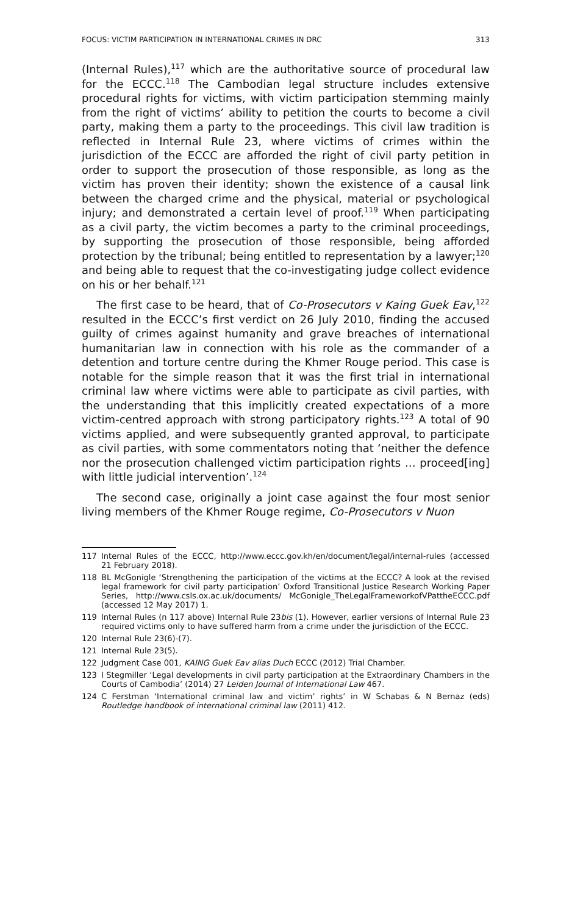FOCUS: VICTIM PARTICIPATION IN INTERNATIONAL CRIMES IN DRC 313
(Internal Rules),<sup>117</sup> which are the authoritative source of procedural law for the ECCC.<sup>118</sup> The Cambodian legal structure includes extensive procedural rights for victims, with victim participation stemming mainly from the right of victims’ ability to petition the courts to become a civil party, making them a party to the proceedings. This civil law tradition is reflected in Internal Rule 23, where victims of crimes within the jurisdiction of the ECCC are afforded the right of civil party petition in order to support the prosecution of those responsible, as long as the victim has proven their identity; shown the existence of a causal link between the charged crime and the physical, material or psychological injury; and demonstrated a certain level of proof.<sup>119</sup> When participating as a civil party, the victim becomes a party to the criminal proceedings, by supporting the prosecution of those responsible, being afforded protection by the tribunal; being entitled to representation by a lawyer;<sup>120</sup> and being able to request that the co-investigating judge collect evidence on his or her behalf.<sup>121</sup>
The first case to be heard, that of Co-Prosecutors v Kaing Guek Eav,<sup>122</sup> resulted in the ECCC’s first verdict on 26 July 2010, finding the accused guilty of crimes against humanity and grave breaches of international humanitarian law in connection with his role as the commander of a detention and torture centre during the Khmer Rouge period. This case is notable for the simple reason that it was the first trial in international criminal law where victims were able to participate as civil parties, with the understanding that this implicitly created expectations of a more victim-centred approach with strong participatory rights.<sup>123</sup> A total of 90 victims applied, and were subsequently granted approval, to participate as civil parties, with some commentators noting that ‘neither the defence nor the prosecution challenged victim participation rights … proceed[ing] with little judicial intervention’.<sup>124</sup>
The second case, originally a joint case against the four most senior living members of the Khmer Rouge regime, Co-Prosecutors v Nuon
117 Internal Rules of the ECCC, http://www.eccc.gov.kh/en/document/legal/internal-rules (accessed 21 February 2018).
118 BL McGonigle ‘Strengthening the participation of the victims at the ECCC? A look at the revised legal framework for civil party participation’ Oxford Transitional Justice Research Working Paper Series, http://www.csls.ox.ac.uk/documents/ McGonigle_TheLegalFrameworkofVPattheECCC.pdf (accessed 12 May 2017) 1.
119 Internal Rules (n 117 above) Internal Rule 23bis (1). However, earlier versions of Internal Rule 23 required victims only to have suffered harm from a crime under the jurisdiction of the ECCC.
120 Internal Rule 23(6)-(7).
121 Internal Rule 23(5).
122 Judgment Case 001, KAING Guek Eav alias Duch ECCC (2012) Trial Chamber.
123 I Stegmiller ‘Legal developments in civil party participation at the Extraordinary Chambers in the Courts of Cambodia’ (2014) 27 Leiden Journal of International Law 467.
124 C Ferstman ‘International criminal law and victim’ rights’ in W Schabas & N Bernaz (eds) Routledge handbook of international criminal law (2011) 412.